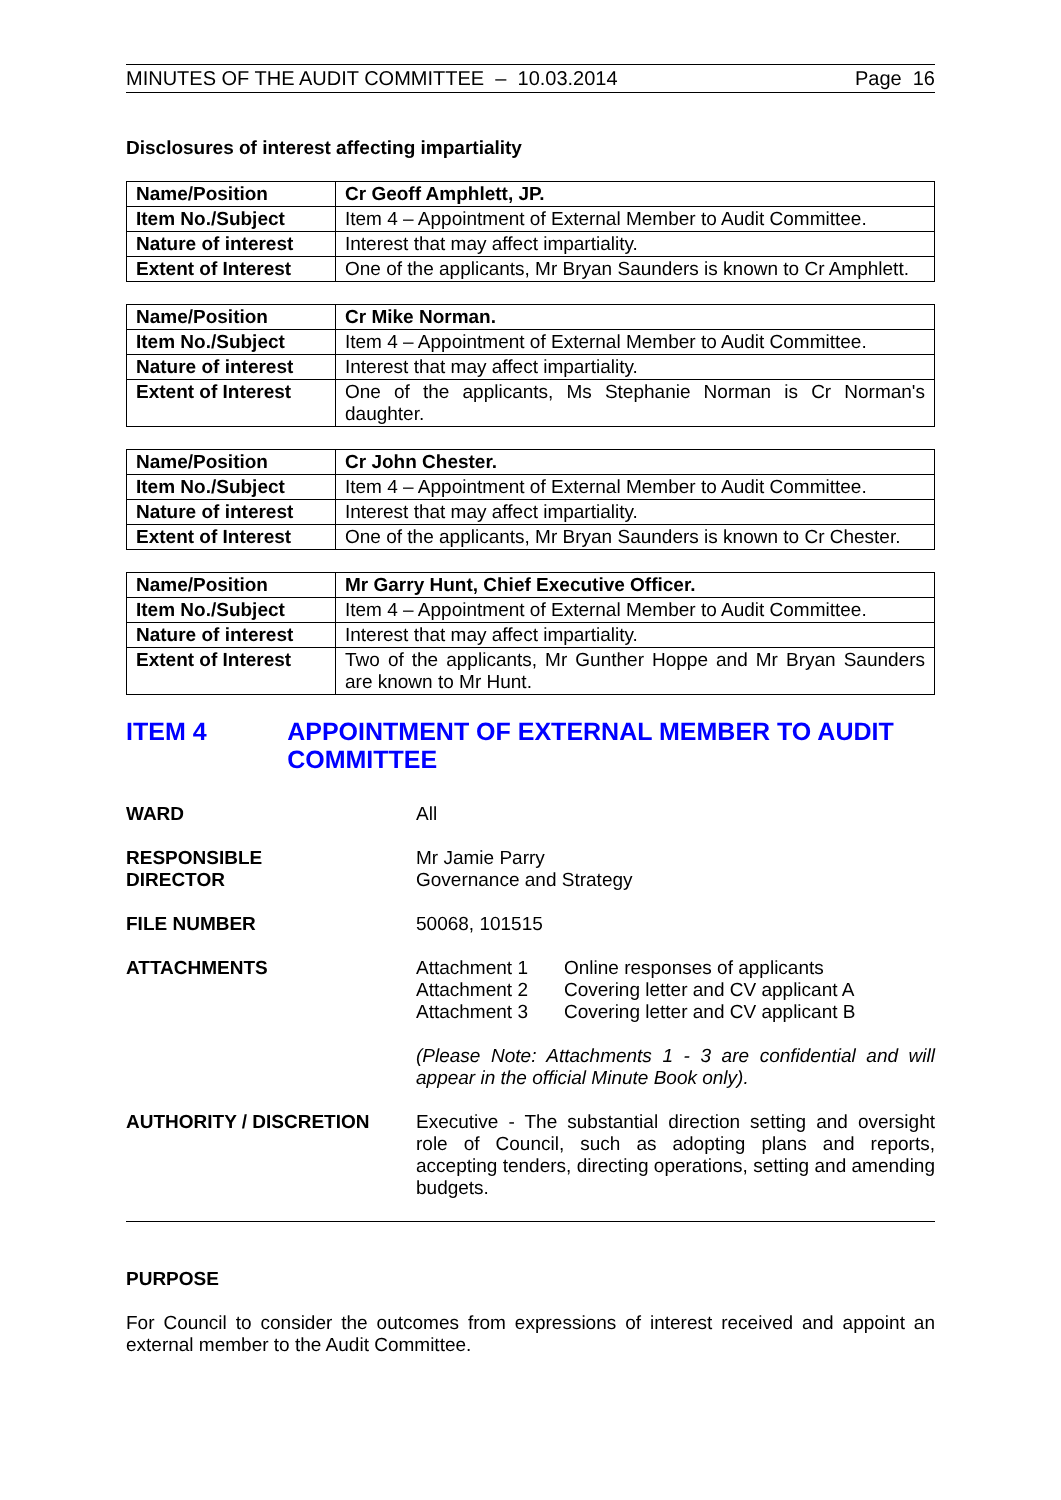MINUTES OF THE AUDIT COMMITTEE – 10.03.2014 Page 16
Disclosures of interest affecting impartiality
| Name/Position | Cr Geoff Amphlett, JP. |
| Item No./Subject | Item 4 – Appointment of External Member to Audit Committee. |
| Nature of interest | Interest that may affect impartiality. |
| Extent of Interest | One of the applicants, Mr Bryan Saunders is known to Cr Amphlett. |
| Name/Position | Cr Mike Norman. |
| Item No./Subject | Item 4 – Appointment of External Member to Audit Committee. |
| Nature of interest | Interest that may affect impartiality. |
| Extent of Interest | One of the applicants, Ms Stephanie Norman is Cr Norman's daughter. |
| Name/Position | Cr John Chester. |
| Item No./Subject | Item 4 – Appointment of External Member to Audit Committee. |
| Nature of interest | Interest that may affect impartiality. |
| Extent of Interest | One of the applicants, Mr Bryan Saunders is known to Cr Chester. |
| Name/Position | Mr Garry Hunt, Chief Executive Officer. |
| Item No./Subject | Item 4 – Appointment of External Member to Audit Committee. |
| Nature of interest | Interest that may affect impartiality. |
| Extent of Interest | Two of the applicants, Mr Gunther Hoppe and Mr Bryan Saunders are known to Mr Hunt. |
ITEM 4 APPOINTMENT OF EXTERNAL MEMBER TO AUDIT COMMITTEE
WARD All
RESPONSIBLE
DIRECTOR
Mr Jamie Parry
Governance and Strategy
FILE NUMBER 50068, 101515
ATTACHMENTS
| Attachment 1 | Online responses of applicants |
| Attachment 2 | Covering letter and CV applicant A |
| Attachment 3 | Covering letter and CV applicant B |
(Please Note: Attachments 1 - 3 are confidential and will appear in the official Minute Book only).
AUTHORITY / DISCRETION Executive - The substantial direction setting and oversight role of Council, such as adopting plans and reports, accepting tenders, directing operations, setting and amending budgets.
PURPOSE
For Council to consider the outcomes from expressions of interest received and appoint an external member to the Audit Committee.